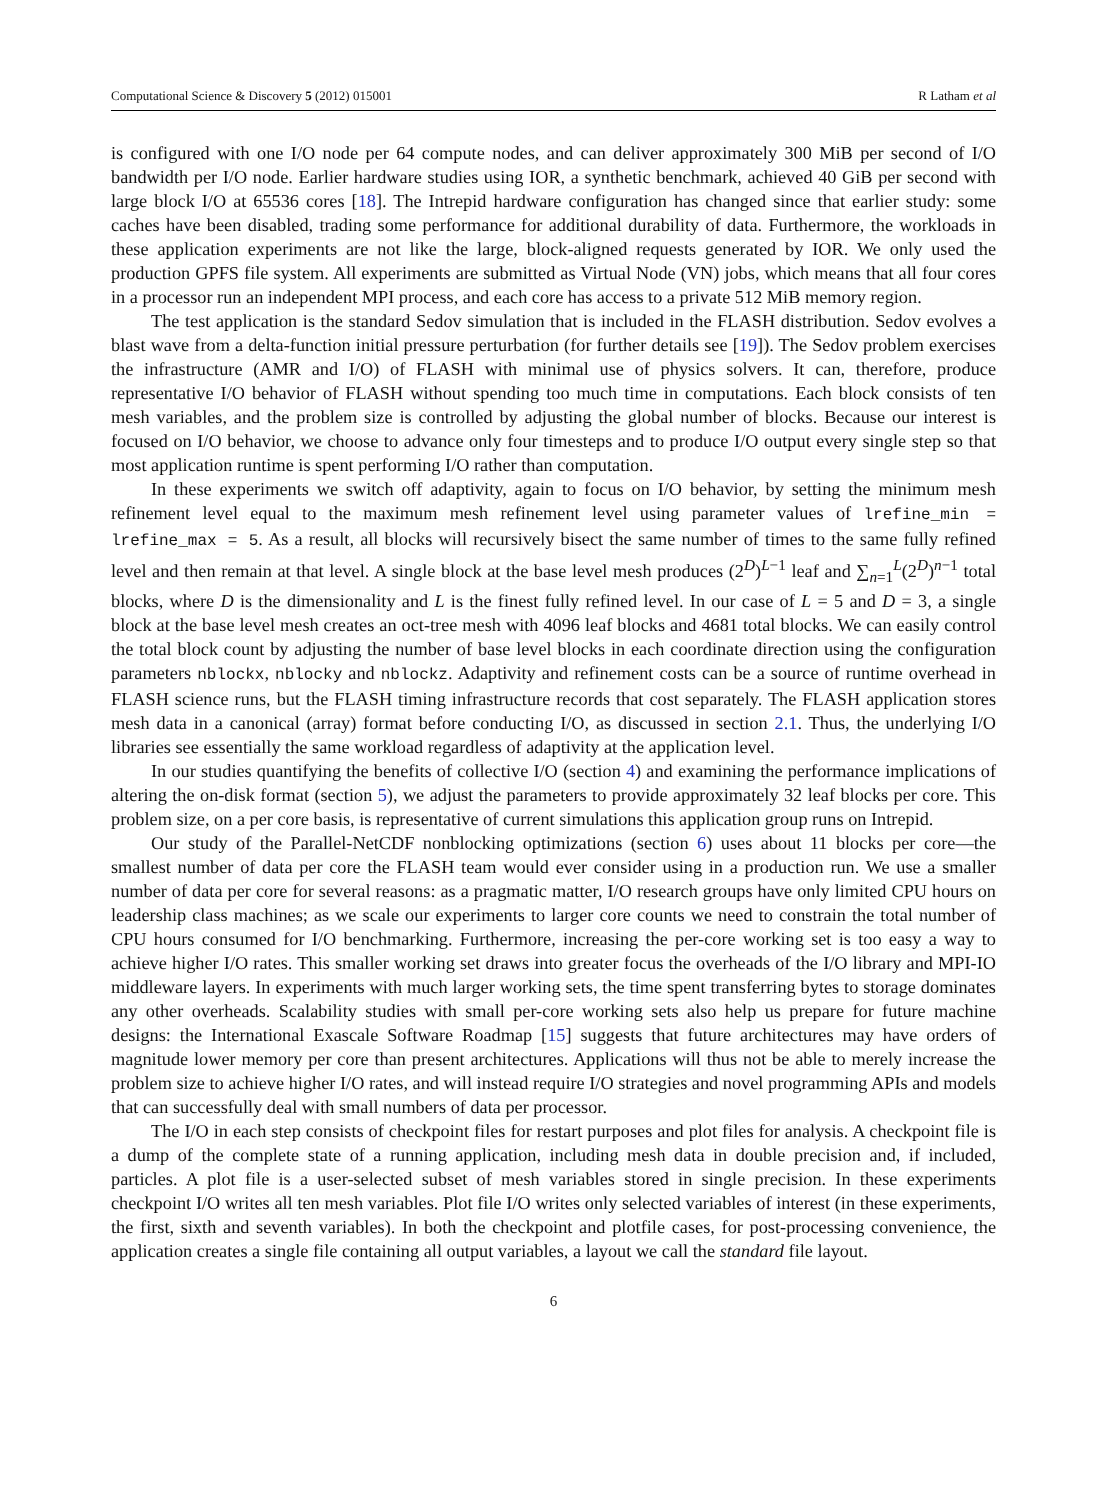Computational Science & Discovery 5 (2012) 015001 R Latham et al
is configured with one I/O node per 64 compute nodes, and can deliver approximately 300 MiB per second of I/O bandwidth per I/O node. Earlier hardware studies using IOR, a synthetic benchmark, achieved 40 GiB per second with large block I/O at 65536 cores [18]. The Intrepid hardware configuration has changed since that earlier study: some caches have been disabled, trading some performance for additional durability of data. Furthermore, the workloads in these application experiments are not like the large, block-aligned requests generated by IOR. We only used the production GPFS file system. All experiments are submitted as Virtual Node (VN) jobs, which means that all four cores in a processor run an independent MPI process, and each core has access to a private 512 MiB memory region.
The test application is the standard Sedov simulation that is included in the FLASH distribution. Sedov evolves a blast wave from a delta-function initial pressure perturbation (for further details see [19]). The Sedov problem exercises the infrastructure (AMR and I/O) of FLASH with minimal use of physics solvers. It can, therefore, produce representative I/O behavior of FLASH without spending too much time in computations. Each block consists of ten mesh variables, and the problem size is controlled by adjusting the global number of blocks. Because our interest is focused on I/O behavior, we choose to advance only four timesteps and to produce I/O output every single step so that most application runtime is spent performing I/O rather than computation.
In these experiments we switch off adaptivity, again to focus on I/O behavior, by setting the minimum mesh refinement level equal to the maximum mesh refinement level using parameter values of lrefine_min = lrefine_max = 5. As a result, all blocks will recursively bisect the same number of times to the same fully refined level and then remain at that level. A single block at the base level mesh produces (2<sup>D</sup>)<sup>L−1</sup> leaf and ∑<sub>n=1</sub><sup>L</sup>(2<sup>D</sup>)<sup>n−1</sup> total blocks, where D is the dimensionality and L is the finest fully refined level. In our case of L = 5 and D = 3, a single block at the base level mesh creates an oct-tree mesh with 4096 leaf blocks and 4681 total blocks. We can easily control the total block count by adjusting the number of base level blocks in each coordinate direction using the configuration parameters nblockx, nblocky and nblockz. Adaptivity and refinement costs can be a source of runtime overhead in FLASH science runs, but the FLASH timing infrastructure records that cost separately. The FLASH application stores mesh data in a canonical (array) format before conducting I/O, as discussed in section 2.1. Thus, the underlying I/O libraries see essentially the same workload regardless of adaptivity at the application level.
In our studies quantifying the benefits of collective I/O (section 4) and examining the performance implications of altering the on-disk format (section 5), we adjust the parameters to provide approximately 32 leaf blocks per core. This problem size, on a per core basis, is representative of current simulations this application group runs on Intrepid.
Our study of the Parallel-NetCDF nonblocking optimizations (section 6) uses about 11 blocks per core—the smallest number of data per core the FLASH team would ever consider using in a production run. We use a smaller number of data per core for several reasons: as a pragmatic matter, I/O research groups have only limited CPU hours on leadership class machines; as we scale our experiments to larger core counts we need to constrain the total number of CPU hours consumed for I/O benchmarking. Furthermore, increasing the per-core working set is too easy a way to achieve higher I/O rates. This smaller working set draws into greater focus the overheads of the I/O library and MPI-IO middleware layers. In experiments with much larger working sets, the time spent transferring bytes to storage dominates any other overheads. Scalability studies with small per-core working sets also help us prepare for future machine designs: the International Exascale Software Roadmap [15] suggests that future architectures may have orders of magnitude lower memory per core than present architectures. Applications will thus not be able to merely increase the problem size to achieve higher I/O rates, and will instead require I/O strategies and novel programming APIs and models that can successfully deal with small numbers of data per processor.
The I/O in each step consists of checkpoint files for restart purposes and plot files for analysis. A checkpoint file is a dump of the complete state of a running application, including mesh data in double precision and, if included, particles. A plot file is a user-selected subset of mesh variables stored in single precision. In these experiments checkpoint I/O writes all ten mesh variables. Plot file I/O writes only selected variables of interest (in these experiments, the first, sixth and seventh variables). In both the checkpoint and plotfile cases, for post-processing convenience, the application creates a single file containing all output variables, a layout we call the standard file layout.
6